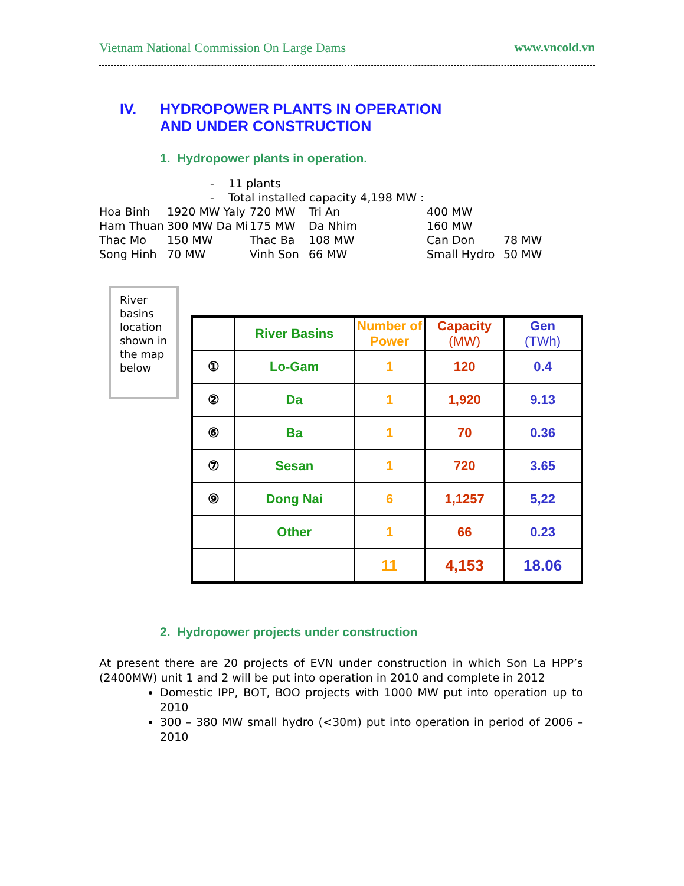Vietnam National Commission On Large Dams www.vncold.vn
IV. HYDROPOWER PLANTS IN OPERATION
AND UNDER CONSTRUCTION
1. Hydropower plants in operation.
- 11 plants
- Total installed capacity 4,198 MW :
Hoa Binh 1920 MW Yaly 720 MW Tri An 400 MW Ham Thuan 300 MW Da Mi 175 MW Da Nhim 160 MW Thac Mo 150 MW Thac Ba 108 MW Can Don 78 MW Song Hinh 70 MW Vinh Son 66 MW Small Hydro 50 MW
River basins location shown in the map below
| | River Basins | Number of Power | Capacity (MW) | Gen (TWh) |
| --- | --- | --- | --- | --- |
| ① | Lo-Gam | 1 | 120 | 0.4 |
| ② | Da | 1 | 1,920 | 9.13 |
| ⑥ | Ba | 1 | 70 | 0.36 |
| ⑦ | Sesan | 1 | 720 | 3.65 |
| ⑨ | Dong Nai | 6 | 1,1257 | 5,22 |
| | Other | 1 | 66 | 0.23 |
| | | 11 | 4,153 | 18.06 |
2. Hydropower projects under construction
At present there are 20 projects of EVN under construction in which Son La HPP’s (2400MW) unit 1 and 2 will be put into operation in 2010 and complete in 2012
Domestic IPP, BOT, BOO projects with 1000 MW put into operation up to 2010
300 – 380 MW small hydro (<30m) put into operation in period of 2006 – 2010